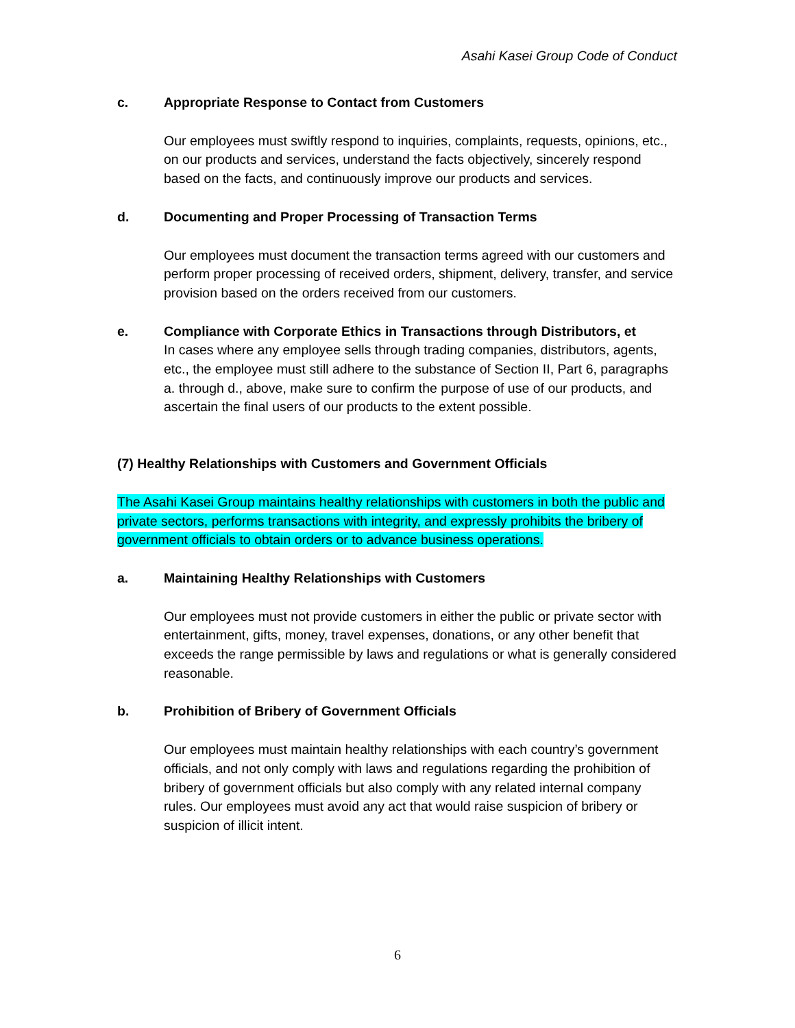Asahi Kasei Group Code of Conduct
c. Appropriate Response to Contact from Customers
Our employees must swiftly respond to inquiries, complaints, requests, opinions, etc., on our products and services, understand the facts objectively, sincerely respond based on the facts, and continuously improve our products and services.
d. Documenting and Proper Processing of Transaction Terms
Our employees must document the transaction terms agreed with our customers and perform proper processing of received orders, shipment, delivery, transfer, and service provision based on the orders received from our customers.
e. Compliance with Corporate Ethics in Transactions through Distributors, et
In cases where any employee sells through trading companies, distributors, agents, etc., the employee must still adhere to the substance of Section II, Part 6, paragraphs a. through d., above, make sure to confirm the purpose of use of our products, and ascertain the final users of our products to the extent possible.
(7) Healthy Relationships with Customers and Government Officials
The Asahi Kasei Group maintains healthy relationships with customers in both the public and private sectors, performs transactions with integrity, and expressly prohibits the bribery of government officials to obtain orders or to advance business operations.
a. Maintaining Healthy Relationships with Customers
Our employees must not provide customers in either the public or private sector with entertainment, gifts, money, travel expenses, donations, or any other benefit that exceeds the range permissible by laws and regulations or what is generally considered reasonable.
b. Prohibition of Bribery of Government Officials
Our employees must maintain healthy relationships with each country’s government officials, and not only comply with laws and regulations regarding the prohibition of bribery of government officials but also comply with any related internal company rules. Our employees must avoid any act that would raise suspicion of bribery or suspicion of illicit intent.
6